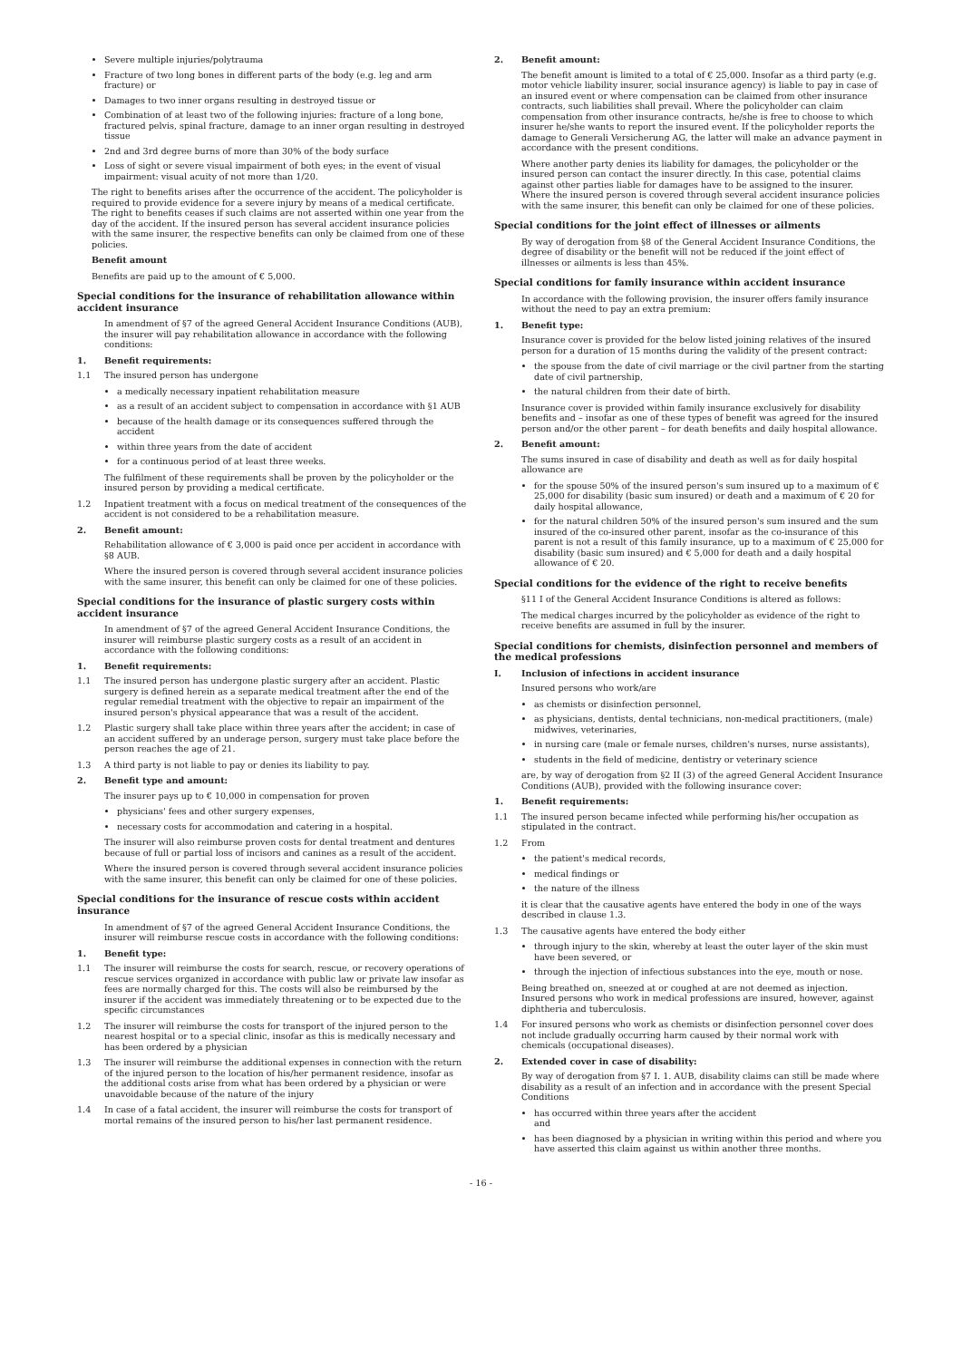Severe multiple injuries/polytrauma
Fracture of two long bones in different parts of the body (e.g. leg and arm fracture) or
Damages to two inner organs resulting in destroyed tissue or
Combination of at least two of the following injuries: fracture of a long bone, fractured pelvis, spinal fracture, damage to an inner organ resulting in destroyed tissue
2nd and 3rd degree burns of more than 30% of the body surface
Loss of sight or severe visual impairment of both eyes; in the event of visual impairment: visual acuity of not more than 1/20.
The right to benefits arises after the occurrence of the accident. The policyholder is required to provide evidence for a severe injury by means of a medical certificate. The right to benefits ceases if such claims are not asserted within one year from the day of the accident. If the insured person has several accident insurance policies with the same insurer, the respective benefits can only be claimed from one of these policies.
Benefit amount
Benefits are paid up to the amount of € 5,000.
Special conditions for the insurance of rehabilitation allowance within accident insurance
In amendment of §7 of the agreed General Accident Insurance Conditions (AUB), the insurer will pay rehabilitation allowance in accordance with the following conditions:
1. Benefit requirements:
1.1 The insured person has undergone
a medically necessary inpatient rehabilitation measure
as a result of an accident subject to compensation in accordance with §1 AUB
because of the health damage or its consequences suffered through the accident
within three years from the date of accident
for a continuous period of at least three weeks.
The fulfilment of these requirements shall be proven by the policyholder or the insured person by providing a medical certificate.
1.2 Inpatient treatment with a focus on medical treatment of the consequences of the accident is not considered to be a rehabilitation measure.
2. Benefit amount:
Rehabilitation allowance of € 3,000 is paid once per accident in accordance with §8 AUB.
Where the insured person is covered through several accident insurance policies with the same insurer, this benefit can only be claimed for one of these policies.
Special conditions for the insurance of plastic surgery costs within accident insurance
In amendment of §7 of the agreed General Accident Insurance Conditions, the insurer will reimburse plastic surgery costs as a result of an accident in accordance with the following conditions:
1. Benefit requirements:
1.1 The insured person has undergone plastic surgery after an accident. Plastic surgery is defined herein as a separate medical treatment after the end of the regular remedial treatment with the objective to repair an impairment of the insured person's physical appearance that was a result of the accident.
1.2 Plastic surgery shall take place within three years after the accident; in case of an accident suffered by an underage person, surgery must take place before the person reaches the age of 21.
1.3 A third party is not liable to pay or denies its liability to pay.
2. Benefit type and amount:
The insurer pays up to € 10,000 in compensation for proven
physicians' fees and other surgery expenses,
necessary costs for accommodation and catering in a hospital.
The insurer will also reimburse proven costs for dental treatment and dentures because of full or partial loss of incisors and canines as a result of the accident.
Where the insured person is covered through several accident insurance policies with the same insurer, this benefit can only be claimed for one of these policies.
Special conditions for the insurance of rescue costs within accident insurance
In amendment of §7 of the agreed General Accident Insurance Conditions, the insurer will reimburse rescue costs in accordance with the following conditions:
1. Benefit type:
1.1 The insurer will reimburse the costs for search, rescue, or recovery operations of rescue services organized in accordance with public law or private law insofar as fees are normally charged for this. The costs will also be reimbursed by the insurer if the accident was immediately threatening or to be expected due to the specific circumstances
1.2 The insurer will reimburse the costs for transport of the injured person to the nearest hospital or to a special clinic, insofar as this is medically necessary and has been ordered by a physician
1.3 The insurer will reimburse the additional expenses in connection with the return of the injured person to the location of his/her permanent residence, insofar as the additional costs arise from what has been ordered by a physician or were unavoidable because of the nature of the injury
1.4 In case of a fatal accident, the insurer will reimburse the costs for transport of mortal remains of the insured person to his/her last permanent residence.
2. Benefit amount:
The benefit amount is limited to a total of € 25,000. Insofar as a third party (e.g. motor vehicle liability insurer, social insurance agency) is liable to pay in case of an insured event or where compensation can be claimed from other insurance contracts, such liabilities shall prevail. Where the policyholder can claim compensation from other insurance contracts, he/she is free to choose to which insurer he/she wants to report the insured event. If the policyholder reports the damage to Generali Versicherung AG, the latter will make an advance payment in accordance with the present conditions.
Where another party denies its liability for damages, the policyholder or the insured person can contact the insurer directly. In this case, potential claims against other parties liable for damages have to be assigned to the insurer. Where the insured person is covered through several accident insurance policies with the same insurer, this benefit can only be claimed for one of these policies.
Special conditions for the joint effect of illnesses or ailments
By way of derogation from §8 of the General Accident Insurance Conditions, the degree of disability or the benefit will not be reduced if the joint effect of illnesses or ailments is less than 45%.
Special conditions for family insurance within accident insurance
In accordance with the following provision, the insurer offers family insurance without the need to pay an extra premium:
1. Benefit type:
Insurance cover is provided for the below listed joining relatives of the insured person for a duration of 15 months during the validity of the present contract:
the spouse from the date of civil marriage or the civil partner from the starting date of civil partnership,
the natural children from their date of birth.
Insurance cover is provided within family insurance exclusively for disability benefits and – insofar as one of these types of benefit was agreed for the insured person and/or the other parent – for death benefits and daily hospital allowance.
2. Benefit amount:
The sums insured in case of disability and death as well as for daily hospital allowance are
for the spouse 50% of the insured person's sum insured up to a maximum of € 25,000 for disability (basic sum insured) or death and a maximum of € 20 for daily hospital allowance,
for the natural children 50% of the insured person's sum insured and the sum insured of the co-insured other parent, insofar as the co-insurance of this parent is not a result of this family insurance, up to a maximum of € 25,000 for disability (basic sum insured) and € 5,000 for death and a daily hospital allowance of € 20.
Special conditions for the evidence of the right to receive benefits
§11 I of the General Accident Insurance Conditions is altered as follows:
The medical charges incurred by the policyholder as evidence of the right to receive benefits are assumed in full by the insurer.
Special conditions for chemists, disinfection personnel and members of the medical professions
I. Inclusion of infections in accident insurance
Insured persons who work/are
as chemists or disinfection personnel,
as physicians, dentists, dental technicians, non-medical practitioners, (male) midwives, veterinaries,
in nursing care (male or female nurses, children's nurses, nurse assistants),
students in the field of medicine, dentistry or veterinary science
are, by way of derogation from §2 II (3) of the agreed General Accident Insurance Conditions (AUB), provided with the following insurance cover:
1. Benefit requirements:
1.1 The insured person became infected while performing his/her occupation as stipulated in the contract.
1.2 From
the patient's medical records,
medical findings or
the nature of the illness
it is clear that the causative agents have entered the body in one of the ways described in clause 1.3.
1.3 The causative agents have entered the body either
through injury to the skin, whereby at least the outer layer of the skin must have been severed, or
through the injection of infectious substances into the eye, mouth or nose.
Being breathed on, sneezed at or coughed at are not deemed as injection. Insured persons who work in medical professions are insured, however, against diphtheria and tuberculosis.
1.4 For insured persons who work as chemists or disinfection personnel cover does not include gradually occurring harm caused by their normal work with chemicals (occupational diseases).
2. Extended cover in case of disability:
By way of derogation from §7 I. 1. AUB, disability claims can still be made where disability as a result of an infection and in accordance with the present Special Conditions
has occurred within three years after the accident
and
has been diagnosed by a physician in writing within this period and where you have asserted this claim against us within another three months.
- 16 -